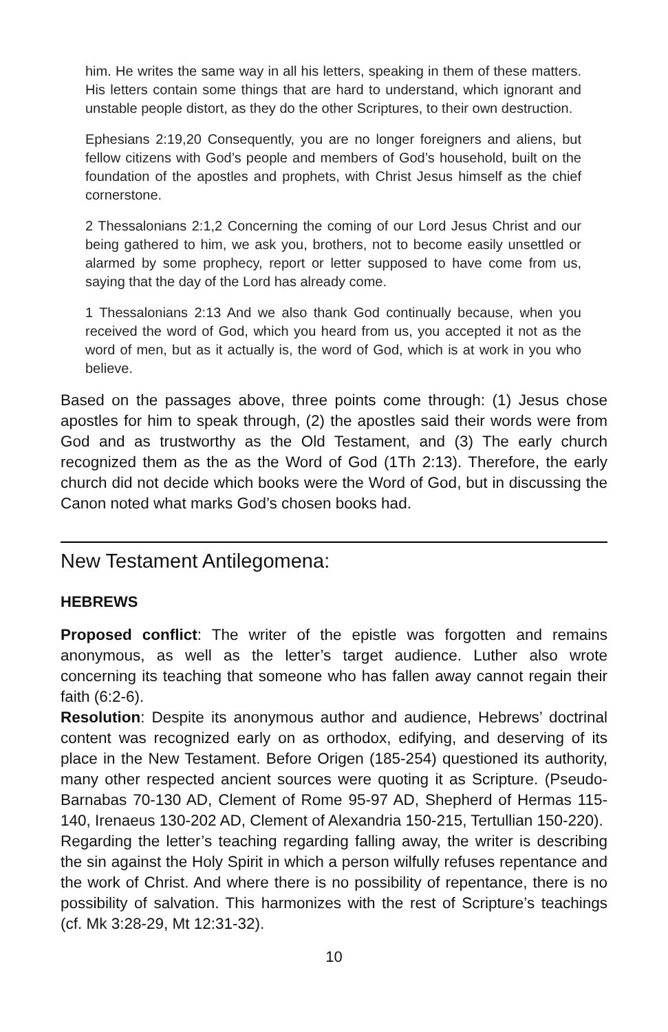him. He writes the same way in all his letters, speaking in them of these matters. His letters contain some things that are hard to understand, which ignorant and unstable people distort, as they do the other Scriptures, to their own destruction.
Ephesians 2:19,20 Consequently, you are no longer foreigners and aliens, but fellow citizens with God’s people and members of God’s household, built on the foundation of the apostles and prophets, with Christ Jesus himself as the chief cornerstone.
2 Thessalonians 2:1,2 Concerning the coming of our Lord Jesus Christ and our being gathered to him, we ask you, brothers, not to become easily unsettled or alarmed by some prophecy, report or letter supposed to have come from us, saying that the day of the Lord has already come.
1 Thessalonians 2:13 And we also thank God continually because, when you received the word of God, which you heard from us, you accepted it not as the word of men, but as it actually is, the word of God, which is at work in you who believe.
Based on the passages above, three points come through: (1) Jesus chose apostles for him to speak through, (2) the apostles said their words were from God and as trustworthy as the Old Testament, and (3) The early church recognized them as the as the Word of God (1Th 2:13). Therefore, the early church did not decide which books were the Word of God, but in discussing the Canon noted what marks God’s chosen books had.
New Testament Antilegomena:
HEBREWS
Proposed conflict: The writer of the epistle was forgotten and remains anonymous, as well as the letter’s target audience. Luther also wrote concerning its teaching that someone who has fallen away cannot regain their faith (6:2-6).
Resolution: Despite its anonymous author and audience, Hebrews’ doctrinal content was recognized early on as orthodox, edifying, and deserving of its place in the New Testament. Before Origen (185-254) questioned its authority, many other respected ancient sources were quoting it as Scripture. (Pseudo-Barnabas 70-130 AD, Clement of Rome 95-97 AD, Shepherd of Hermas 115-140, Irenaeus 130-202 AD, Clement of Alexandria 150-215, Tertullian 150-220).
Regarding the letter’s teaching regarding falling away, the writer is describing the sin against the Holy Spirit in which a person wilfully refuses repentance and the work of Christ. And where there is no possibility of repentance, there is no possibility of salvation. This harmonizes with the rest of Scripture’s teachings (cf. Mk 3:28-29, Mt 12:31-32).
10